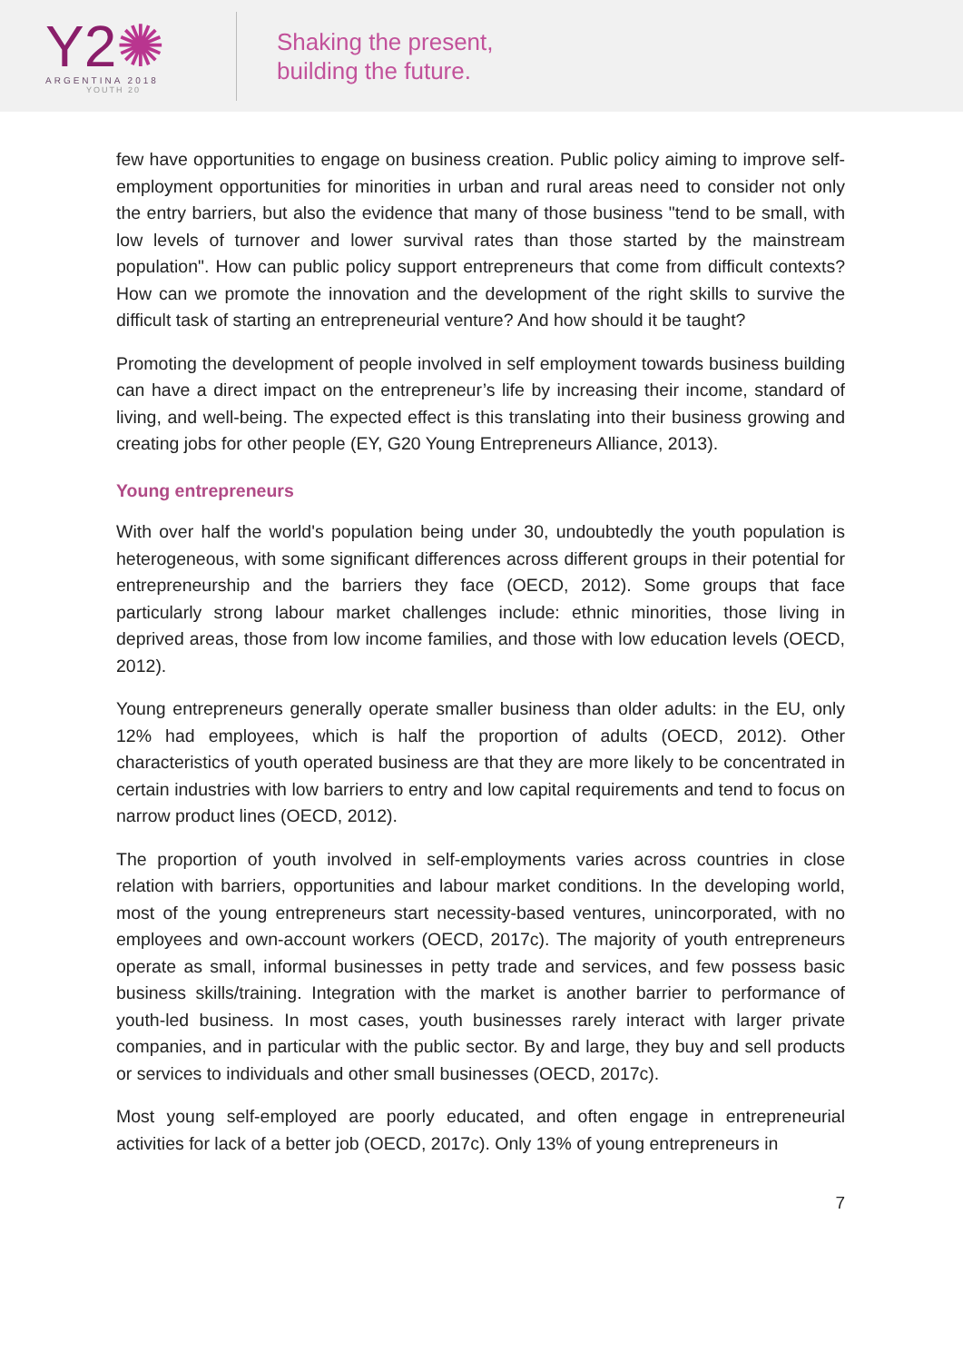Y2✺
ARGENTINA 2018
YOUTH 20
Shaking the present,
building the future.
few have opportunities to engage on business creation. Public policy aiming to improve self-employment opportunities for minorities in urban and rural areas need to consider not only the entry barriers, but also the evidence that many of those business "tend to be small, with low levels of turnover and lower survival rates than those started by the mainstream population". How can public policy support entrepreneurs that come from difficult contexts? How can we promote the innovation and the development of the right skills to survive the difficult task of starting an entrepreneurial venture? And how should it be taught?
Promoting the development of people involved in self employment towards business building can have a direct impact on the entrepreneur’s life by increasing their income, standard of living, and well-being. The expected effect is this translating into their business growing and creating jobs for other people (EY, G20 Young Entrepreneurs Alliance, 2013).
Young entrepreneurs
With over half the world's population being under 30, undoubtedly the youth population is heterogeneous, with some significant differences across different groups in their potential for entrepreneurship and the barriers they face (OECD, 2012). Some groups that face particularly strong labour market challenges include: ethnic minorities, those living in deprived areas, those from low income families, and those with low education levels (OECD, 2012).
Young entrepreneurs generally operate smaller business than older adults: in the EU, only 12% had employees, which is half the proportion of adults (OECD, 2012). Other characteristics of youth operated business are that they are more likely to be concentrated in certain industries with low barriers to entry and low capital requirements and tend to focus on narrow product lines (OECD, 2012).
The proportion of youth involved in self-employments varies across countries in close relation with barriers, opportunities and labour market conditions. In the developing world, most of the young entrepreneurs start necessity-based ventures, unincorporated, with no employees and own-account workers (OECD, 2017c). The majority of youth entrepreneurs operate as small, informal businesses in petty trade and services, and few possess basic business skills/training. Integration with the market is another barrier to performance of youth-led business. In most cases, youth businesses rarely interact with larger private companies, and in particular with the public sector. By and large, they buy and sell products or services to individuals and other small businesses (OECD, 2017c).
Most young self-employed are poorly educated, and often engage in entrepreneurial activities for lack of a better job (OECD, 2017c). Only 13% of young entrepreneurs in
7